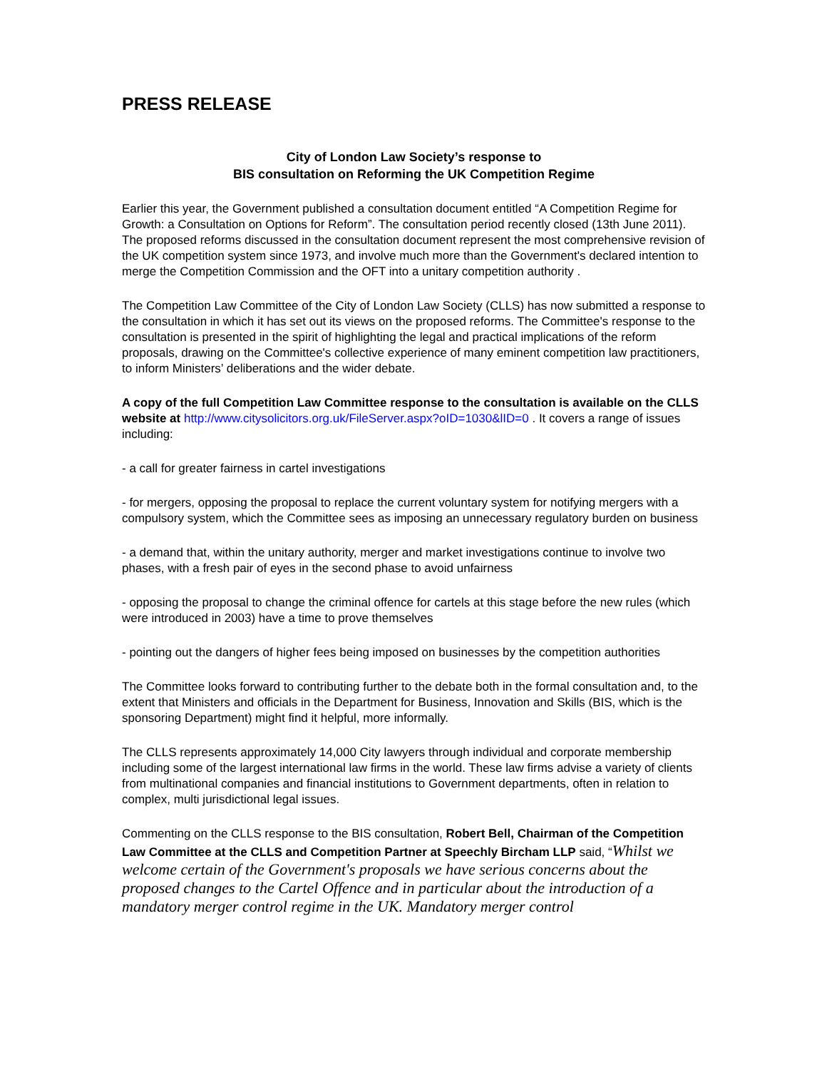PRESS RELEASE
City of London Law Society’s response to
BIS consultation on Reforming the UK Competition Regime
Earlier this year, the Government published a consultation document entitled “A Competition Regime for Growth: a Consultation on Options for Reform”. The consultation period recently closed (13th June 2011). The proposed reforms discussed in the consultation document represent the most comprehensive revision of the UK competition system since 1973, and involve much more than the Government's declared intention to merge the Competition Commission and the OFT into a unitary competition authority .
The Competition Law Committee of the City of London Law Society (CLLS) has now submitted a response to the consultation in which it has set out its views on the proposed reforms. The Committee's response to the consultation is presented in the spirit of highlighting the legal and practical implications of the reform proposals, drawing on the Committee's collective experience of many eminent competition law practitioners, to inform Ministers’ deliberations and the wider debate.
A copy of the full Competition Law Committee response to the consultation is available on the CLLS website at http://www.citysolicitors.org.uk/FileServer.aspx?oID=1030&lID=0 . It covers a range of issues including:
- a call for greater fairness in cartel investigations
- for mergers, opposing the proposal to replace the current voluntary system for notifying mergers with a compulsory system, which the Committee sees as imposing an unnecessary regulatory burden on business
- a demand that, within the unitary authority, merger and market investigations continue to involve two phases, with a fresh pair of eyes in the second phase to avoid unfairness
- opposing the proposal to change the criminal offence for cartels at this stage before the new rules (which were introduced in 2003) have a time to prove themselves
- pointing out the dangers of higher fees being imposed on businesses by the competition authorities
The Committee looks forward to contributing further to the debate both in the formal consultation and, to the extent that Ministers and officials in the Department for Business, Innovation and Skills (BIS, which is the sponsoring Department) might find it helpful, more informally.
The CLLS represents approximately 14,000 City lawyers through individual and corporate membership including some of the largest international law firms in the world. These law firms advise a variety of clients from multinational companies and financial institutions to Government departments, often in relation to complex, multi jurisdictional legal issues.
Commenting on the CLLS response to the BIS consultation, Robert Bell, Chairman of the Competition Law Committee at the CLLS and Competition Partner at Speechly Bircham LLP said, “Whilst we welcome certain of the Government's proposals we have serious concerns about the proposed changes to the Cartel Offence and in particular about the introduction of a mandatory merger control regime in the UK. Mandatory merger control